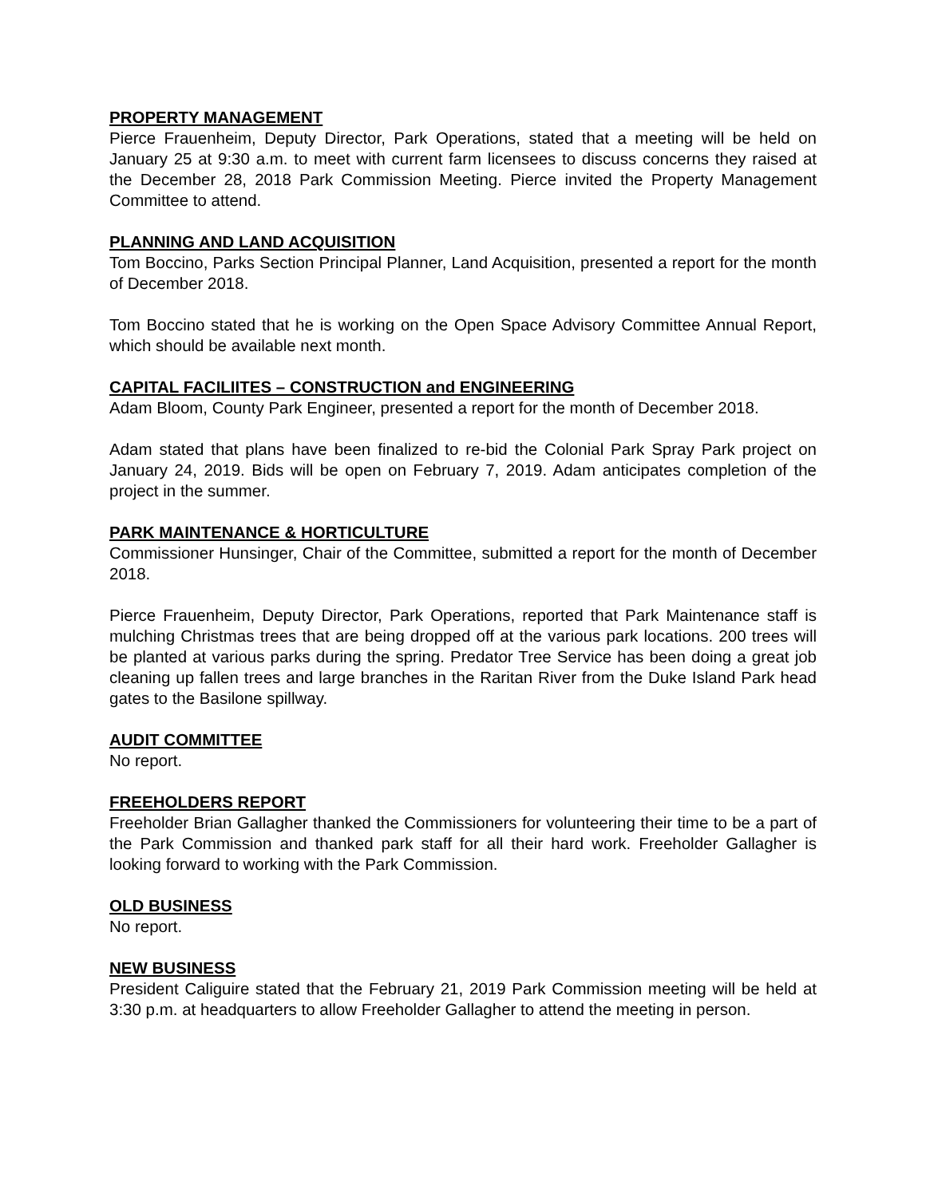PROPERTY MANAGEMENT
Pierce Frauenheim, Deputy Director, Park Operations, stated that a meeting will be held on January 25 at 9:30 a.m. to meet with current farm licensees to discuss concerns they raised at the December 28, 2018 Park Commission Meeting. Pierce invited the Property Management Committee to attend.
PLANNING AND LAND ACQUISITION
Tom Boccino, Parks Section Principal Planner, Land Acquisition, presented a report for the month of December 2018.
Tom Boccino stated that he is working on the Open Space Advisory Committee Annual Report, which should be available next month.
CAPITAL FACILIITES – CONSTRUCTION and ENGINEERING
Adam Bloom, County Park Engineer, presented a report for the month of December 2018.
Adam stated that plans have been finalized to re-bid the Colonial Park Spray Park project on January 24, 2019. Bids will be open on February 7, 2019. Adam anticipates completion of the project in the summer.
PARK MAINTENANCE & HORTICULTURE
Commissioner Hunsinger, Chair of the Committee, submitted a report for the month of December 2018.
Pierce Frauenheim, Deputy Director, Park Operations, reported that Park Maintenance staff is mulching Christmas trees that are being dropped off at the various park locations. 200 trees will be planted at various parks during the spring. Predator Tree Service has been doing a great job cleaning up fallen trees and large branches in the Raritan River from the Duke Island Park head gates to the Basilone spillway.
AUDIT COMMITTEE
No report.
FREEHOLDERS REPORT
Freeholder Brian Gallagher thanked the Commissioners for volunteering their time to be a part of the Park Commission and thanked park staff for all their hard work. Freeholder Gallagher is looking forward to working with the Park Commission.
OLD BUSINESS
No report.
NEW BUSINESS
President Caliguire stated that the February 21, 2019 Park Commission meeting will be held at 3:30 p.m. at headquarters to allow Freeholder Gallagher to attend the meeting in person.